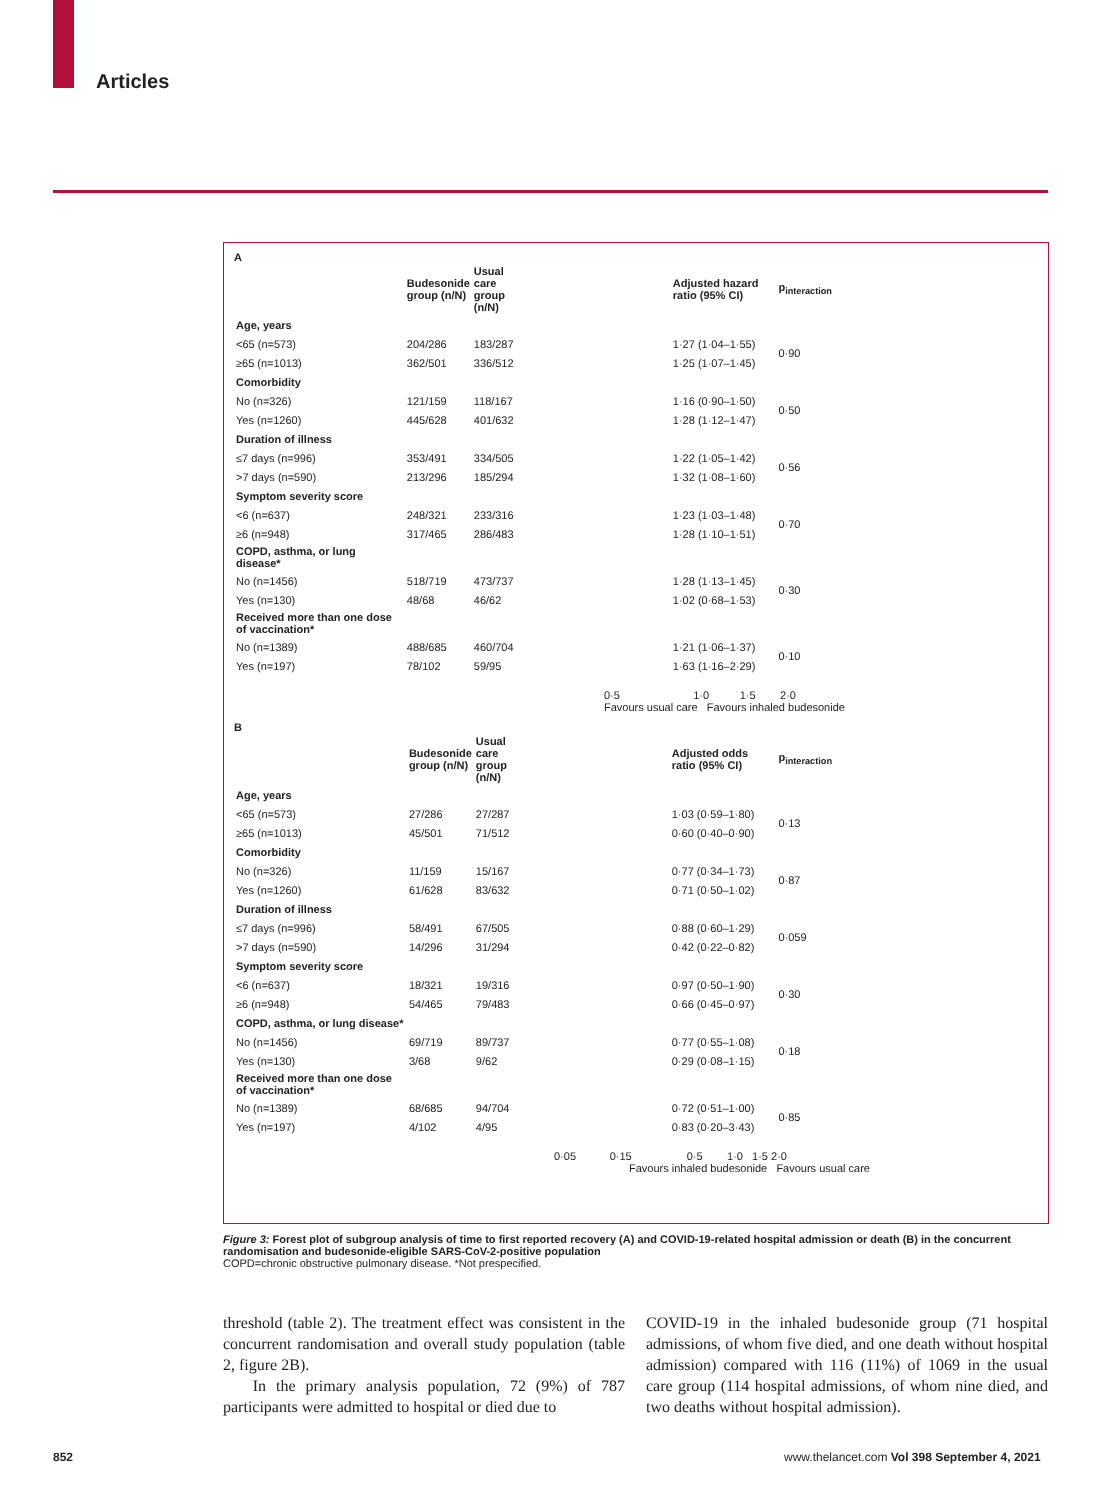Articles
A
| | Budesonide group (n/N) | Usual care group (n/N) | | Adjusted hazard ratio (95% CI) | p<sub>interaction</sub> |
| --- | --- | --- | --- | --- | --- |
| Age, years | | | | | |
| <65 (n=573) | 204/286 | 183/287 | | 1·27 (1·04–1·55) | 0·90 |
| ≥65 (n=1013) | 362/501 | 336/512 | | 1·25 (1·07–1·45) | |
| Comorbidity | | | | | |
| No (n=326) | 121/159 | 118/167 | | 1·16 (0·90–1·50) | 0·50 |
| Yes (n=1260) | 445/628 | 401/632 | | 1·28 (1·12–1·47) | |
| Duration of illness | | | | | |
| ≤7 days (n=996) | 353/491 | 334/505 | | 1·22 (1·05–1·42) | 0·56 |
| >7 days (n=590) | 213/296 | 185/294 | | 1·32 (1·08–1·60) | |
| Symptom severity score | | | | | |
| <6 (n=637) | 248/321 | 233/316 | | 1·23 (1·03–1·48) | 0·70 |
| ≥6 (n=948) | 317/465 | 286/483 | | 1·28 (1·10–1·51) | |
| COPD, asthma, or lung disease* | | | | | |
| No (n=1456) | 518/719 | 473/737 | | 1·28 (1·13–1·45) | 0·30 |
| Yes (n=130) | 48/68 | 46/62 | | 1·02 (0·68–1·53) | |
| Received more than one dose of vaccination* | | | | | |
| No (n=1389) | 488/685 | 460/704 | | 1·21 (1·06–1·37) | 0·10 |
| Yes (n=197) | 78/102 | 59/95 | | 1·63 (1·16–2·29) | |
0·5 1·0 1·5 2·0
Favours usual care Favours inhaled budesonide
B
| | Budesonide group (n/N) | Usual care group (n/N) | | Adjusted odds ratio (95% CI) | p<sub>interaction</sub> |
| --- | --- | --- | --- | --- | --- |
| Age, years | | | | | |
| <65 (n=573) | 27/286 | 27/287 | | 1·03 (0·59–1·80) | 0·13 |
| ≥65 (n=1013) | 45/501 | 71/512 | | 0·60 (0·40–0·90) | |
| Comorbidity | | | | | |
| No (n=326) | 11/159 | 15/167 | | 0·77 (0·34–1·73) | 0·87 |
| Yes (n=1260) | 61/628 | 83/632 | | 0·71 (0·50–1·02) | |
| Duration of illness | | | | | |
| ≤7 days (n=996) | 58/491 | 67/505 | | 0·88 (0·60–1·29) | 0·059 |
| >7 days (n=590) | 14/296 | 31/294 | | 0·42 (0·22–0·82) | |
| Symptom severity score | | | | | |
| <6 (n=637) | 18/321 | 19/316 | | 0·97 (0·50–1·90) | 0·30 |
| ≥6 (n=948) | 54/465 | 79/483 | | 0·66 (0·45–0·97) | |
| COPD, asthma, or lung disease* | | | | | |
| No (n=1456) | 69/719 | 89/737 | | 0·77 (0·55–1·08) | 0·18 |
| Yes (n=130) | 3/68 | 9/62 | | 0·29 (0·08–1·15) | |
| Received more than one dose of vaccination* | | | | | |
| No (n=1389) | 68/685 | 94/704 | | 0·72 (0·51–1·00) | 0·85 |
| Yes (n=197) | 4/102 | 4/95 | | 0·83 (0·20–3·43) | |
0·05 0·15 0·5 1·0 1·5 2·0
Favours inhaled budesonide Favours usual care
Figure 3: Forest plot of subgroup analysis of time to first reported recovery (A) and COVID-19-related hospital admission or death (B) in the concurrent randomisation and budesonide-eligible SARS-CoV-2-positive population
COPD=chronic obstructive pulmonary disease. *Not prespecified.
threshold (table 2). The treatment effect was consistent in the concurrent randomisation and overall study population (table 2, figure 2B).
In the primary analysis population, 72 (9%) of 787 participants were admitted to hospital or died due to
COVID-19 in the inhaled budesonide group (71 hospital admissions, of whom five died, and one death without hospital admission) compared with 116 (11%) of 1069 in the usual care group (114 hospital admissions, of whom nine died, and two deaths without hospital admission).
852
www.thelancet.com Vol 398 September 4, 2021